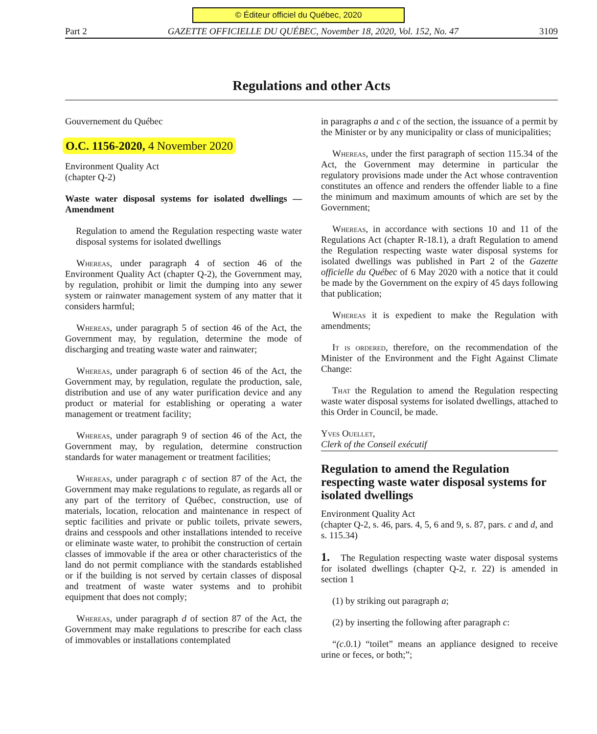© Éditeur officiel du Québec, 2020
Part 2 GAZETTE OFFICIELLE DU QUÉBEC, November 18, 2020, Vol. 152, No. 47 3109
Regulations and other Acts
Gouvernement du Québec
O.C. 1156-2020, 4 November 2020
Environment Quality Act
(chapter Q-2)
Waste water disposal systems for isolated dwellings —Amendment
Regulation to amend the Regulation respecting waste water disposal systems for isolated dwellings
Whereas, under paragraph 4 of section 46 of the Environment Quality Act (chapter Q-2), the Government may, by regulation, prohibit or limit the dumping into any sewer system or rainwater management system of any matter that it considers harmful;
Whereas, under paragraph 5 of section 46 of the Act, the Government may, by regulation, determine the mode of discharging and treating waste water and rainwater;
Whereas, under paragraph 6 of section 46 of the Act, the Government may, by regulation, regulate the production, sale, distribution and use of any water purification device and any product or material for establishing or operating a water management or treatment facility;
Whereas, under paragraph 9 of section 46 of the Act, the Government may, by regulation, determine construction standards for water management or treatment facilities;
Whereas, under paragraph c of section 87 of the Act, the Government may make regulations to regulate, as regards all or any part of the territory of Québec, construction, use of materials, location, relocation and maintenance in respect of septic facilities and private or public toilets, private sewers, drains and cesspools and other installations intended to receive or eliminate waste water, to prohibit the construction of certain classes of immovable if the area or other characteristics of the land do not permit compliance with the standards established or if the building is not served by certain classes of disposal and treatment of waste water systems and to prohibit equipment that does not comply;
Whereas, under paragraph d of section 87 of the Act, the Government may make regulations to prescribe for each class of immovables or installations contemplated
in paragraphs a and c of the section, the issuance of a permit by the Minister or by any municipality or class of municipalities;
Whereas, under the first paragraph of section 115.34 of the Act, the Government may determine in particular the regulatory provisions made under the Act whose contravention constitutes an offence and renders the offender liable to a fine the minimum and maximum amounts of which are set by the Government;
Whereas, in accordance with sections 10 and 11 of the Regulations Act (chapter R-18.1), a draft Regulation to amend the Regulation respecting waste water disposal systems for isolated dwellings was published in Part 2 of the Gazette officielle du Québec of 6 May 2020 with a notice that it could be made by the Government on the expiry of 45 days following that publication;
Whereas it is expedient to make the Regulation with amendments;
It is ordered, therefore, on the recommendation of the Minister of the Environment and the Fight Against Climate Change:
That the Regulation to amend the Regulation respecting waste water disposal systems for isolated dwellings, attached to this Order in Council, be made.
Yves Ouellet,
Clerk of the Conseil exécutif
Regulation to amend the Regulation respecting waste water disposal systems for isolated dwellings
Environment Quality Act
(chapter Q-2, s. 46, pars. 4, 5, 6 and 9, s. 87, pars. c and d, and s. 115.34)
1. The Regulation respecting waste water disposal systems for isolated dwellings (chapter Q-2, r. 22) is amended in section 1
(1) by striking out paragraph a;
(2) by inserting the following after paragraph c:
“(c.0.1) “toilet” means an appliance designed to receive urine or feces, or both;”;